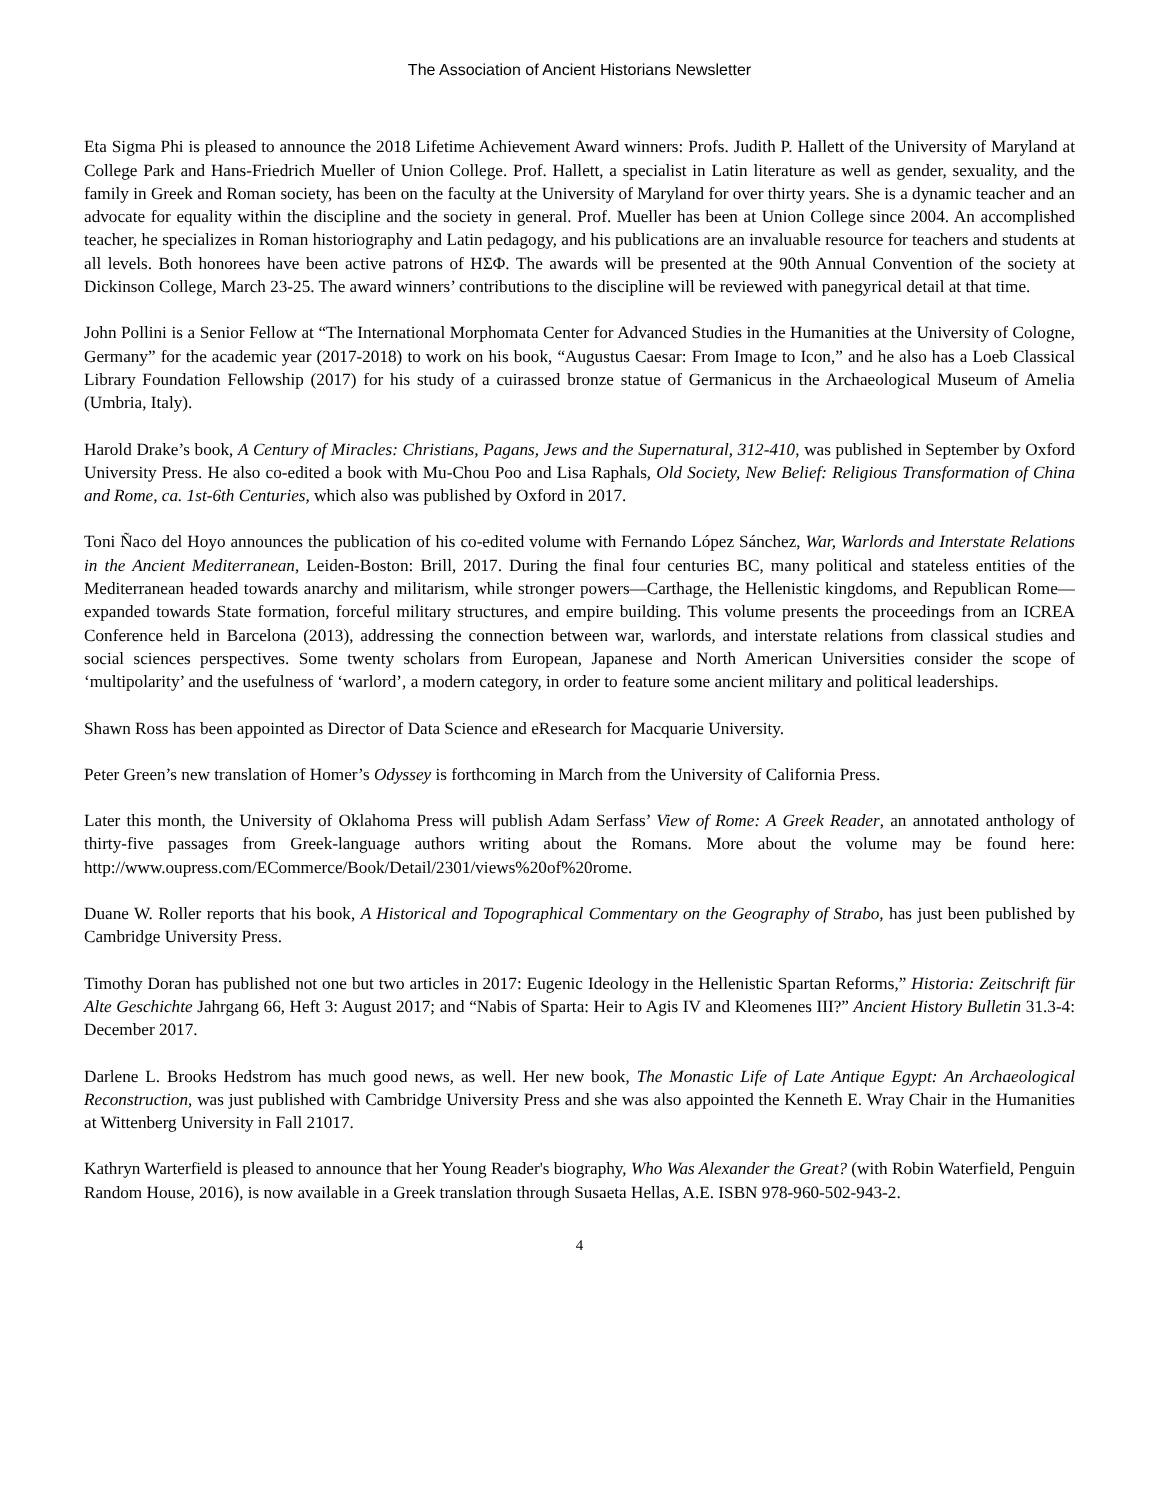The Association of Ancient Historians Newsletter
Eta Sigma Phi is pleased to announce the 2018 Lifetime Achievement Award winners: Profs. Judith P. Hallett of the University of Maryland at College Park and Hans-Friedrich Mueller of Union College. Prof. Hallett, a specialist in Latin literature as well as gender, sexuality, and the family in Greek and Roman society, has been on the faculty at the University of Maryland for over thirty years. She is a dynamic teacher and an advocate for equality within the discipline and the society in general. Prof. Mueller has been at Union College since 2004. An accomplished teacher, he specializes in Roman historiography and Latin pedagogy, and his publications are an invaluable resource for teachers and students at all levels. Both honorees have been active patrons of ΗΣΦ. The awards will be presented at the 90th Annual Convention of the society at Dickinson College, March 23-25. The award winners’ contributions to the discipline will be reviewed with panegyrical detail at that time.
John Pollini is a Senior Fellow at “The International Morphomata Center for Advanced Studies in the Humanities at the University of Cologne, Germany” for the academic year (2017-2018) to work on his book, “Augustus Caesar: From Image to Icon,” and he also has a Loeb Classical Library Foundation Fellowship (2017) for his study of a cuirassed bronze statue of Germanicus in the Archaeological Museum of Amelia (Umbria, Italy).
Harold Drake’s book, A Century of Miracles: Christians, Pagans, Jews and the Supernatural, 312-410, was published in September by Oxford University Press. He also co-edited a book with Mu-Chou Poo and Lisa Raphals, Old Society, New Belief: Religious Transformation of China and Rome, ca. 1st-6th Centuries, which also was published by Oxford in 2017.
Toni Ñaco del Hoyo announces the publication of his co-edited volume with Fernando López Sánchez, War, Warlords and Interstate Relations in the Ancient Mediterranean, Leiden-Boston: Brill, 2017. During the final four centuries BC, many political and stateless entities of the Mediterranean headed towards anarchy and militarism, while stronger powers—Carthage, the Hellenistic kingdoms, and Republican Rome—expanded towards State formation, forceful military structures, and empire building. This volume presents the proceedings from an ICREA Conference held in Barcelona (2013), addressing the connection between war, warlords, and interstate relations from classical studies and social sciences perspectives. Some twenty scholars from European, Japanese and North American Universities consider the scope of ‘multipolarity’ and the usefulness of ‘warlord’, a modern category, in order to feature some ancient military and political leaderships.
Shawn Ross has been appointed as Director of Data Science and eResearch for Macquarie University.
Peter Green’s new translation of Homer’s Odyssey is forthcoming in March from the University of California Press.
Later this month, the University of Oklahoma Press will publish Adam Serfass’ View of Rome: A Greek Reader, an annotated anthology of thirty-five passages from Greek-language authors writing about the Romans. More about the volume may be found here: http://www.oupress.com/ECommerce/Book/Detail/2301/views%20of%20rome.
Duane W. Roller reports that his book, A Historical and Topographical Commentary on the Geography of Strabo, has just been published by Cambridge University Press.
Timothy Doran has published not one but two articles in 2017: Eugenic Ideology in the Hellenistic Spartan Reforms,” Historia: Zeitschrift für Alte Geschichte Jahrgang 66, Heft 3: August 2017; and “Nabis of Sparta: Heir to Agis IV and Kleomenes III?” Ancient History Bulletin 31.3-4: December 2017.
Darlene L. Brooks Hedstrom has much good news, as well. Her new book, The Monastic Life of Late Antique Egypt: An Archaeological Reconstruction, was just published with Cambridge University Press and she was also appointed the Kenneth E. Wray Chair in the Humanities at Wittenberg University in Fall 21017.
Kathryn Warterfield is pleased to announce that her Young Reader's biography, Who Was Alexander the Great? (with Robin Waterfield, Penguin Random House, 2016), is now available in a Greek translation through Susaeta Hellas, A.E. ISBN 978-960-502-943-2.
4